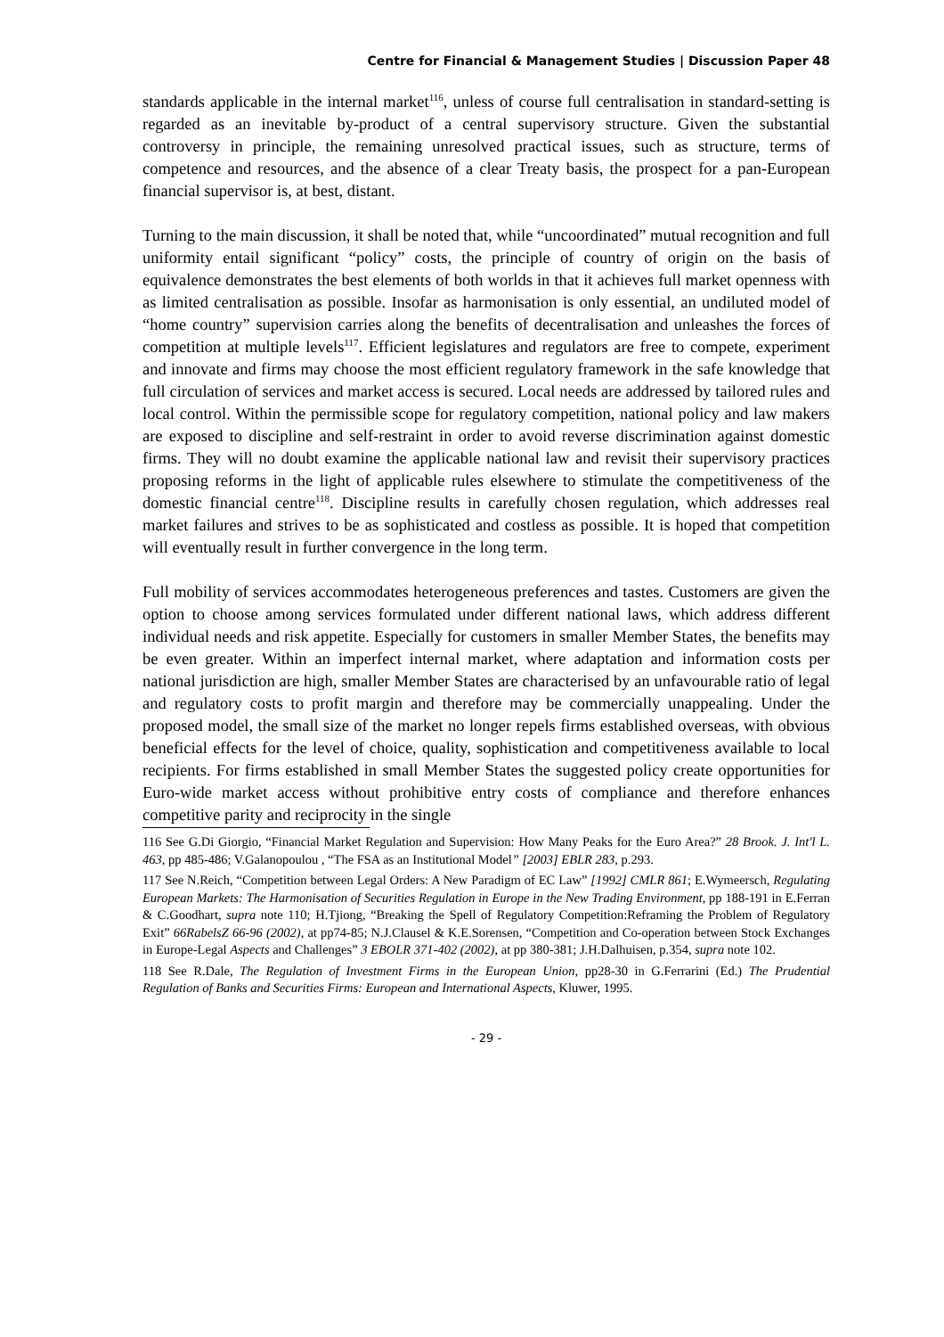Centre for Financial & Management Studies | Discussion Paper 48
standards applicable in the internal market<sup>116</sup>, unless of course full centralisation in standard-setting is regarded as an inevitable by-product of a central supervisory structure. Given the substantial controversy in principle, the remaining unresolved practical issues, such as structure, terms of competence and resources, and the absence of a clear Treaty basis, the prospect for a pan-European financial supervisor is, at best, distant.
Turning to the main discussion, it shall be noted that, while “uncoordinated” mutual recognition and full uniformity entail significant “policy” costs, the principle of country of origin on the basis of equivalence demonstrates the best elements of both worlds in that it achieves full market openness with as limited centralisation as possible. Insofar as harmonisation is only essential, an undiluted model of “home country” supervision carries along the benefits of decentralisation and unleashes the forces of competition at multiple levels<sup>117</sup>. Efficient legislatures and regulators are free to compete, experiment and innovate and firms may choose the most efficient regulatory framework in the safe knowledge that full circulation of services and market access is secured. Local needs are addressed by tailored rules and local control. Within the permissible scope for regulatory competition, national policy and law makers are exposed to discipline and self-restraint in order to avoid reverse discrimination against domestic firms. They will no doubt examine the applicable national law and revisit their supervisory practices proposing reforms in the light of applicable rules elsewhere to stimulate the competitiveness of the domestic financial centre<sup>118</sup>. Discipline results in carefully chosen regulation, which addresses real market failures and strives to be as sophisticated and costless as possible. It is hoped that competition will eventually result in further convergence in the long term.
Full mobility of services accommodates heterogeneous preferences and tastes. Customers are given the option to choose among services formulated under different national laws, which address different individual needs and risk appetite. Especially for customers in smaller Member States, the benefits may be even greater. Within an imperfect internal market, where adaptation and information costs per national jurisdiction are high, smaller Member States are characterised by an unfavourable ratio of legal and regulatory costs to profit margin and therefore may be commercially unappealing. Under the proposed model, the small size of the market no longer repels firms established overseas, with obvious beneficial effects for the level of choice, quality, sophistication and competitiveness available to local recipients. For firms established in small Member States the suggested policy create opportunities for Euro-wide market access without prohibitive entry costs of compliance and therefore enhances competitive parity and reciprocity in the single
116 See G.Di Giorgio, “Financial Market Regulation and Supervision: How Many Peaks for the Euro Area?” 28 Brook. J. Int'l L. 463, pp 485-486; V.Galanopoulou , “The FSA as an Institutional Model” [2003] EBLR 283, p.293.
117 See N.Reich, “Competition between Legal Orders: A New Paradigm of EC Law” [1992] CMLR 861; E.Wymeersch, Regulating European Markets: The Harmonisation of Securities Regulation in Europe in the New Trading Environment, pp 188-191 in E.Ferran & C.Goodhart, supra note 110; H.Tjiong, “Breaking the Spell of Regulatory Competition:Reframing the Problem of Regulatory Exit” 66RabelsZ 66-96 (2002), at pp74-85; N.J.Clausel & K.E.Sorensen, “Competition and Co-operation between Stock Exchanges in Europe-Legal Aspects and Challenges” 3 EBOLR 371-402 (2002), at pp 380-381; J.H.Dalhuisen, p.354, supra note 102.
118 See R.Dale, The Regulation of Investment Firms in the European Union, pp28-30 in G.Ferrarini (Ed.) The Prudential Regulation of Banks and Securities Firms: European and International Aspects, Kluwer, 1995.
- 29 -